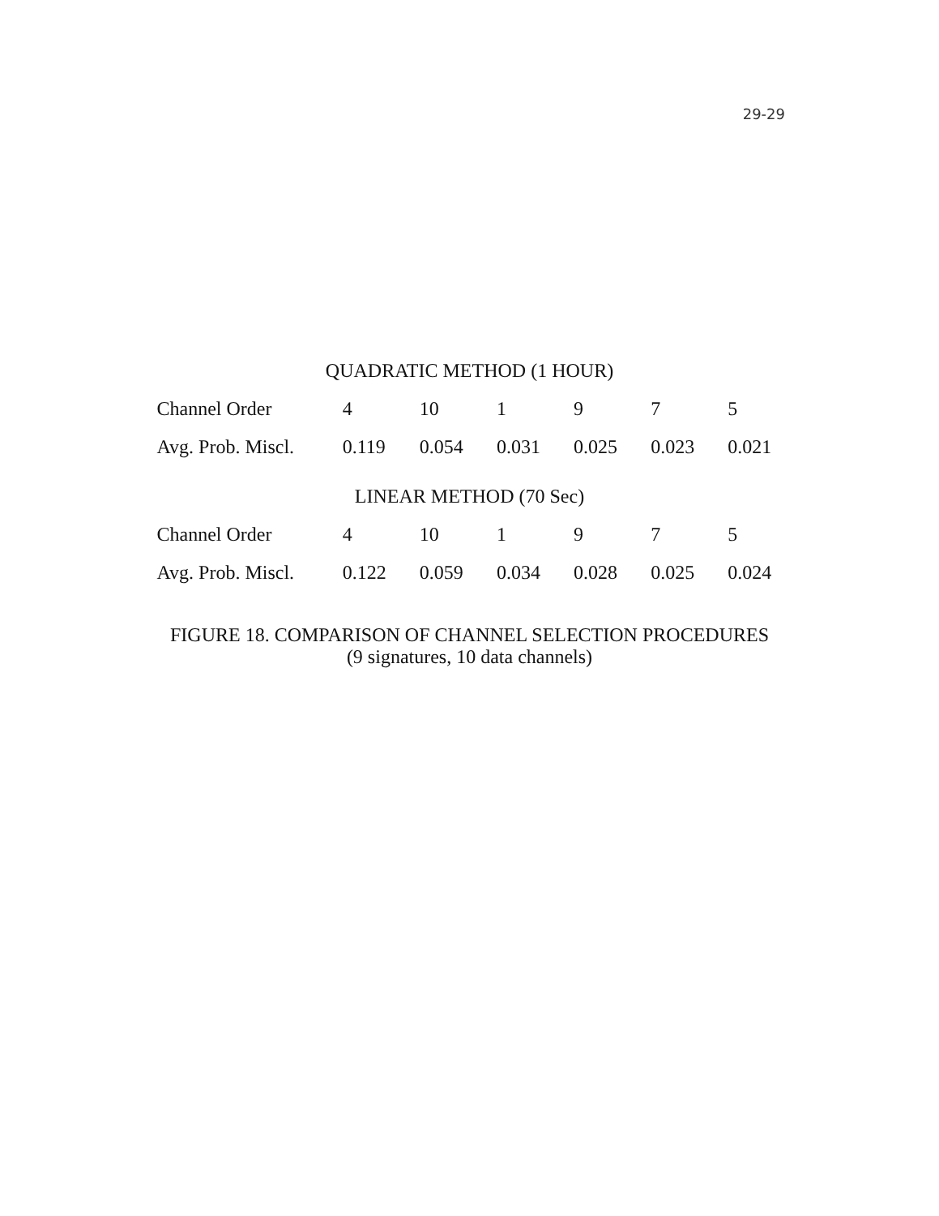29-29
| QUADRATIC METHOD (1 HOUR) | | | | | | |
| --- | --- | --- | --- | --- | --- | --- |
| Channel Order | 4 | 10 | 1 | 9 | 7 | 5 |
| Avg. Prob. Miscl. | 0.119 | 0.054 | 0.031 | 0.025 | 0.023 | 0.021 |
| LINEAR METHOD (70 Sec) | | | | | | |
| Channel Order | 4 | 10 | 1 | 9 | 7 | 5 |
| Avg. Prob. Miscl. | 0.122 | 0.059 | 0.034 | 0.028 | 0.025 | 0.024 |
FIGURE 18. COMPARISON OF CHANNEL SELECTION PROCEDURES
(9 signatures, 10 data channels)